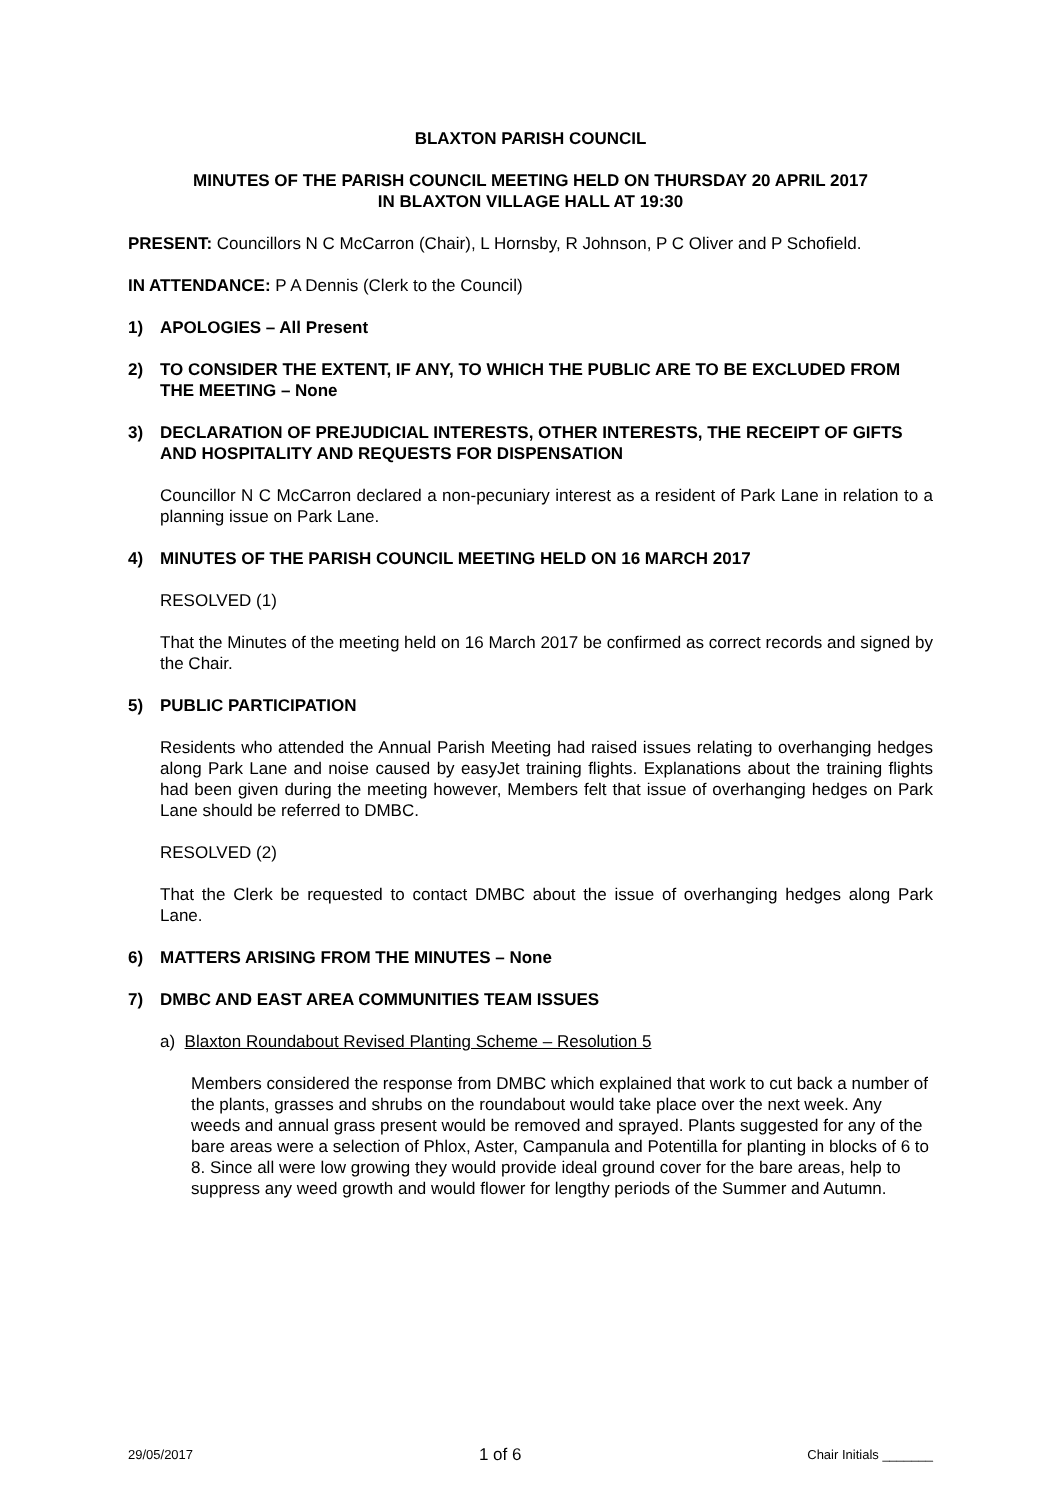BLAXTON PARISH COUNCIL
MINUTES OF THE PARISH COUNCIL MEETING HELD ON THURSDAY 20 APRIL 2017
IN BLAXTON VILLAGE HALL AT 19:30
PRESENT: Councillors N C McCarron (Chair), L Hornsby, R Johnson, P C Oliver and P Schofield.
IN ATTENDANCE: P A Dennis (Clerk to the Council)
1) APOLOGIES – All Present
2) TO CONSIDER THE EXTENT, IF ANY, TO WHICH THE PUBLIC ARE TO BE EXCLUDED FROM THE MEETING – None
3) DECLARATION OF PREJUDICIAL INTERESTS, OTHER INTERESTS, THE RECEIPT OF GIFTS AND HOSPITALITY AND REQUESTS FOR DISPENSATION
Councillor N C McCarron declared a non-pecuniary interest as a resident of Park Lane in relation to a planning issue on Park Lane.
4) MINUTES OF THE PARISH COUNCIL MEETING HELD ON 16 MARCH 2017
RESOLVED (1)
That the Minutes of the meeting held on 16 March 2017 be confirmed as correct records and signed by the Chair.
5) PUBLIC PARTICIPATION
Residents who attended the Annual Parish Meeting had raised issues relating to overhanging hedges along Park Lane and noise caused by easyJet training flights. Explanations about the training flights had been given during the meeting however, Members felt that issue of overhanging hedges on Park Lane should be referred to DMBC.
RESOLVED (2)
That the Clerk be requested to contact DMBC about the issue of overhanging hedges along Park Lane.
6) MATTERS ARISING FROM THE MINUTES – None
7) DMBC AND EAST AREA COMMUNITIES TEAM ISSUES
a) Blaxton Roundabout Revised Planting Scheme – Resolution 5
Members considered the response from DMBC which explained that work to cut back a number of the plants, grasses and shrubs on the roundabout would take place over the next week. Any weeds and annual grass present would be removed and sprayed. Plants suggested for any of the bare areas were a selection of Phlox, Aster, Campanula and Potentilla for planting in blocks of 6 to 8. Since all were low growing they would provide ideal ground cover for the bare areas, help to suppress any weed growth and would flower for lengthy periods of the Summer and Autumn.
29/05/2017 1 of 6 Chair Initials _______